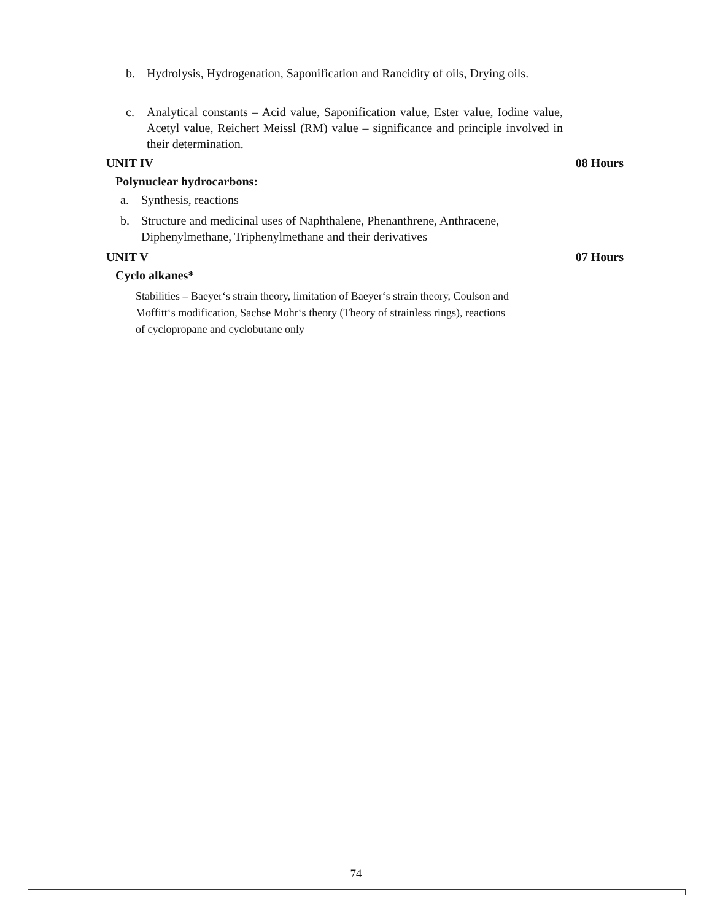b. Hydrolysis, Hydrogenation, Saponification and Rancidity of oils, Drying oils.
c. Analytical constants – Acid value, Saponification value, Ester value, Iodine value, Acetyl value, Reichert Meissl (RM) value – significance and principle involved in their determination.
UNIT IV 08 Hours
Polynuclear hydrocarbons:
a. Synthesis, reactions
b. Structure and medicinal uses of Naphthalene, Phenanthrene, Anthracene, Diphenylmethane, Triphenylmethane and their derivatives
UNIT V 07 Hours
Cyclo alkanes*
Stabilities – Baeyer‘s strain theory, limitation of Baeyer‘s strain theory, Coulson and Moffitt‘s modification, Sachse Mohr‘s theory (Theory of strainless rings), reactions of cyclopropane and cyclobutane only
74